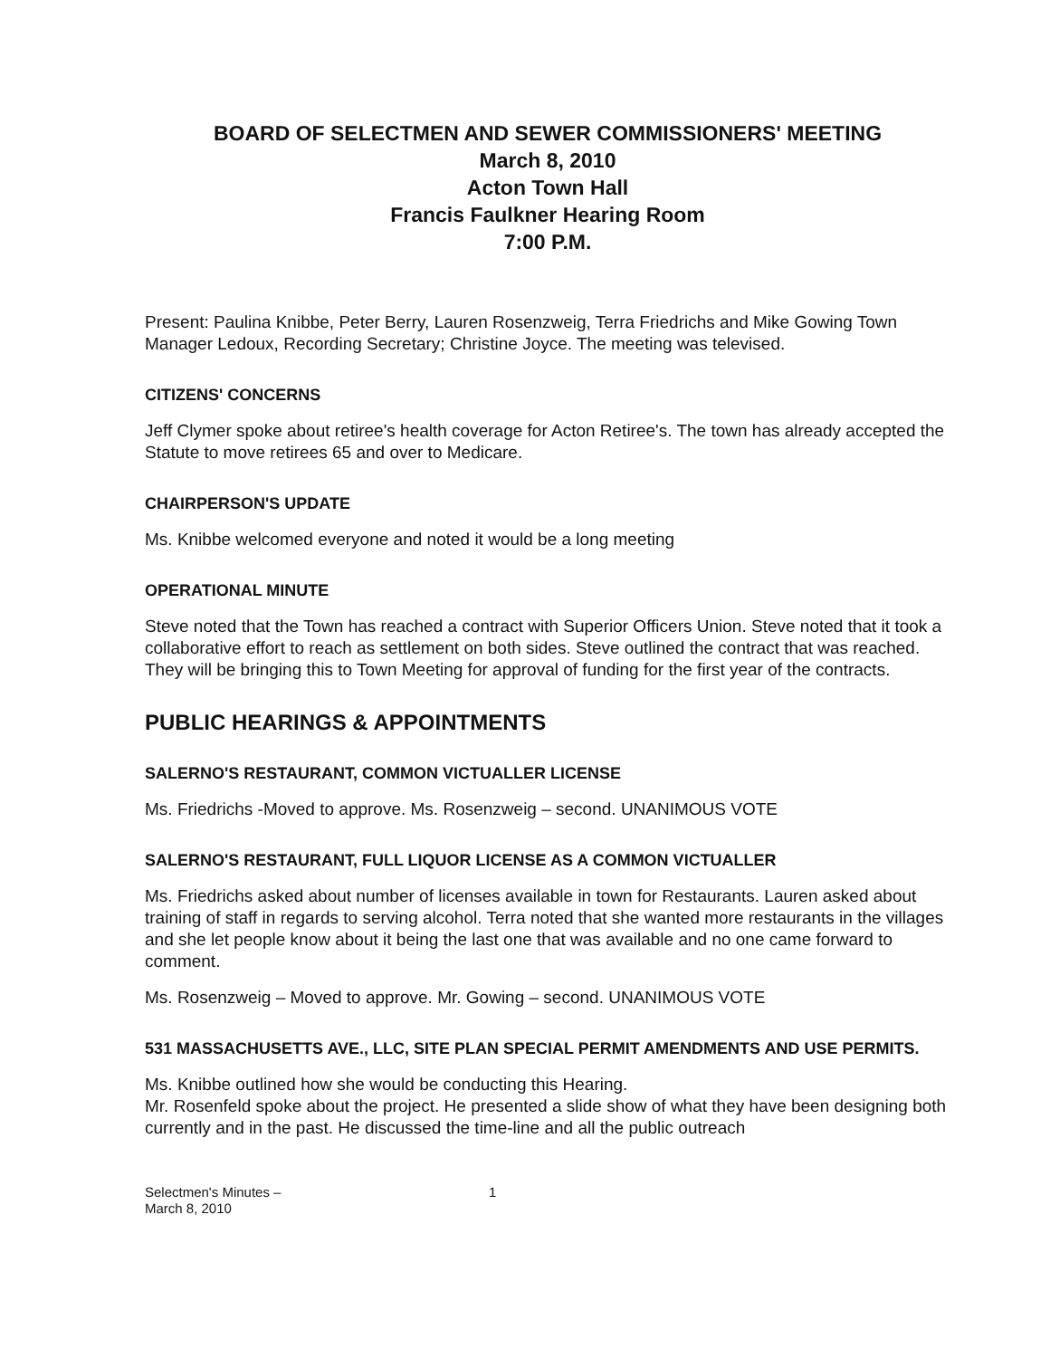BOARD OF SELECTMEN AND SEWER COMMISSIONERS' MEETING
March 8, 2010
Acton Town Hall
Francis Faulkner Hearing Room
7:00 P.M.
Present: Paulina Knibbe, Peter Berry, Lauren Rosenzweig, Terra Friedrichs and Mike Gowing Town Manager Ledoux, Recording Secretary; Christine Joyce. The meeting was televised.
CITIZENS' CONCERNS
Jeff Clymer spoke about retiree's health coverage for Acton Retiree's. The town has already accepted the Statute to move retirees 65 and over to Medicare.
CHAIRPERSON'S UPDATE
Ms. Knibbe welcomed everyone and noted it would be a long meeting
OPERATIONAL MINUTE
Steve noted that the Town has reached a contract with Superior Officers Union. Steve noted that it took a collaborative effort to reach as settlement on both sides. Steve outlined the contract that was reached. They will be bringing this to Town Meeting for approval of funding for the first year of the contracts.
PUBLIC HEARINGS & APPOINTMENTS
SALERNO'S RESTAURANT, COMMON VICTUALLER LICENSE
Ms. Friedrichs -Moved to approve. Ms. Rosenzweig – second. UNANIMOUS VOTE
SALERNO'S RESTAURANT, FULL LIQUOR LICENSE AS A COMMON VICTUALLER
Ms. Friedrichs asked about number of licenses available in town for Restaurants. Lauren asked about training of staff in regards to serving alcohol. Terra noted that she wanted more restaurants in the villages and she let people know about it being the last one that was available and no one came forward to comment.
Ms. Rosenzweig – Moved to approve. Mr. Gowing – second. UNANIMOUS VOTE
531 MASSACHUSETTS AVE., LLC, SITE PLAN SPECIAL PERMIT AMENDMENTS AND USE PERMITS.
Ms. Knibbe outlined how she would be conducting this Hearing.
Mr. Rosenfeld spoke about the project. He presented a slide show of what they have been designing both currently and in the past. He discussed the time-line and all the public outreach
Selectmen's Minutes –
March 8, 2010
1